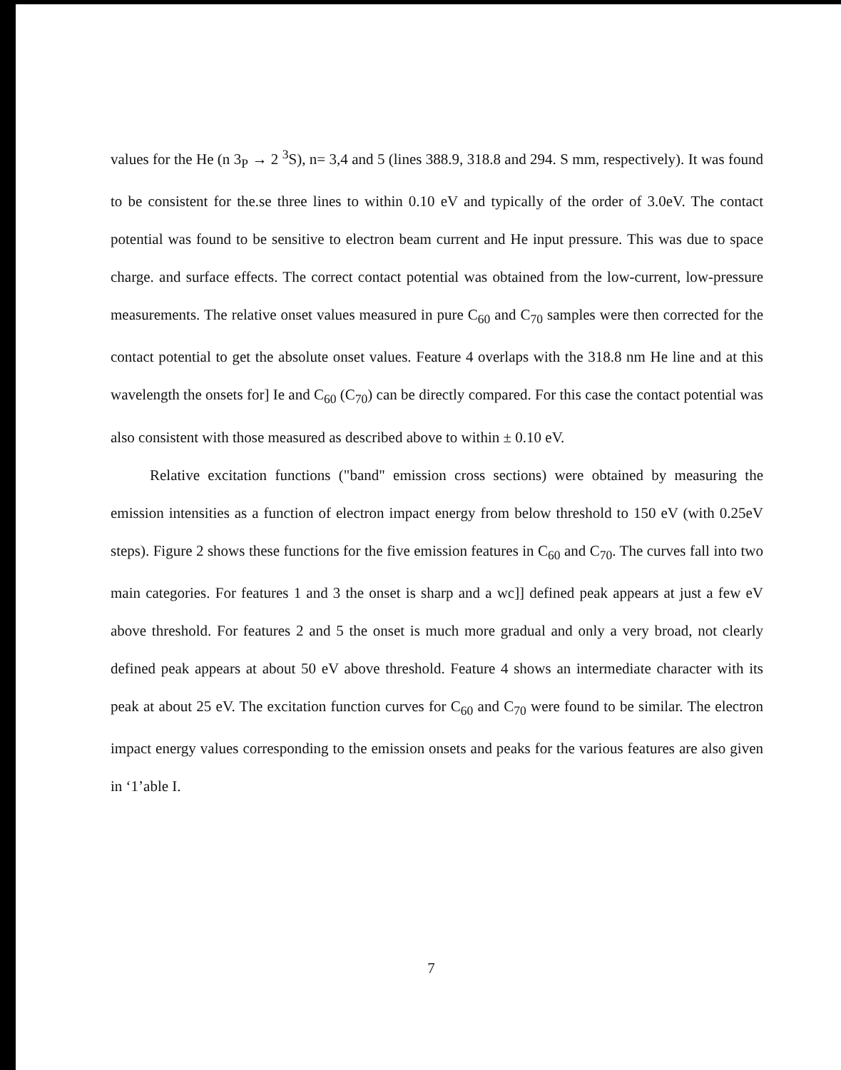values for the He (n 3<sub>P</sub> → 2 <sup>3</sup>S), n= 3,4 and 5 (lines 388.9, 318.8 and 294. S mm, respectively). It was found to be consistent for the.se three lines to within 0.10 eV and typically of the order of 3.0eV. The contact potential was found to be sensitive to electron beam current and He input pressure. This was due to space charge. and surface effects. The correct contact potential was obtained from the low-current, low-pressure measurements. The relative onset values measured in pure C<sub>60</sub> and C<sub>70</sub> samples were then corrected for the contact potential to get the absolute onset values. Feature 4 overlaps with the 318.8 nm He line and at this wavelength the onsets for] Ie and C<sub>60</sub> (C<sub>70</sub>) can be directly compared. For this case the contact potential was also consistent with those measured as described above to within ± 0.10 eV.
Relative excitation functions ("band" emission cross sections) were obtained by measuring the emission intensities as a function of electron impact energy from below threshold to 150 eV (with 0.25eV steps). Figure 2 shows these functions for the five emission features in C<sub>60</sub> and C<sub>70</sub>. The curves fall into two main categories. For features 1 and 3 the onset is sharp and a wc]] defined peak appears at just a few eV above threshold. For features 2 and 5 the onset is much more gradual and only a very broad, not clearly defined peak appears at about 50 eV above threshold. Feature 4 shows an intermediate character with its peak at about 25 eV. The excitation function curves for C<sub>60</sub> and C<sub>70</sub> were found to be similar. The electron impact energy values corresponding to the emission onsets and peaks for the various features are also given in ‘1’able I.
7